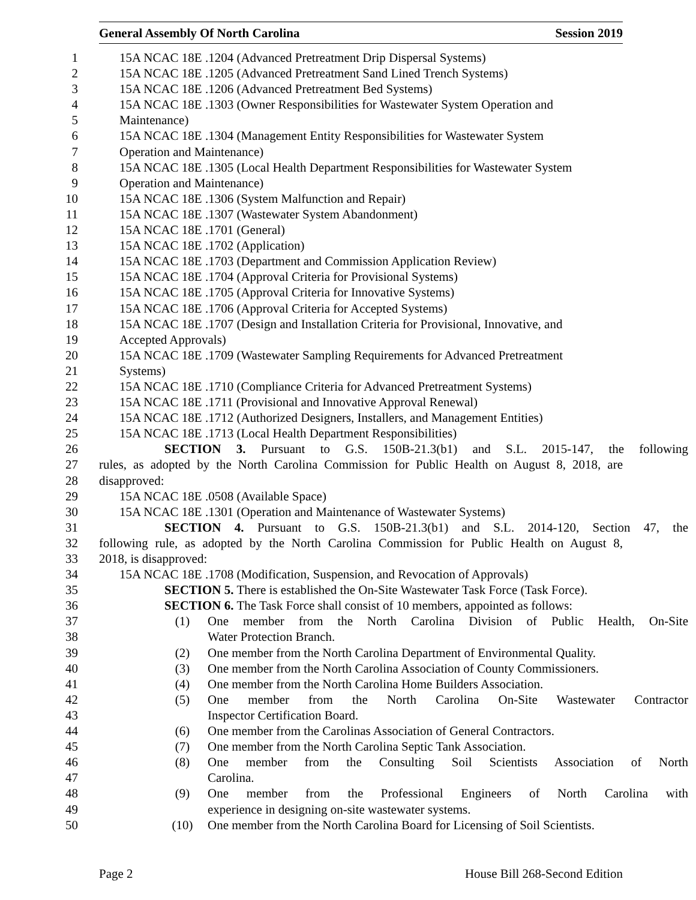General Assembly Of North Carolina Session 2019
1 15A NCAC 18E .1204 (Advanced Pretreatment Drip Dispersal Systems)
2 15A NCAC 18E .1205 (Advanced Pretreatment Sand Lined Trench Systems)
3 15A NCAC 18E .1206 (Advanced Pretreatment Bed Systems)
4 15A NCAC 18E .1303 (Owner Responsibilities for Wastewater System Operation and
5 Maintenance)
6 15A NCAC 18E .1304 (Management Entity Responsibilities for Wastewater System
7 Operation and Maintenance)
8 15A NCAC 18E .1305 (Local Health Department Responsibilities for Wastewater System
9 Operation and Maintenance)
10 15A NCAC 18E .1306 (System Malfunction and Repair)
11 15A NCAC 18E .1307 (Wastewater System Abandonment)
12 15A NCAC 18E .1701 (General)
13 15A NCAC 18E .1702 (Application)
14 15A NCAC 18E .1703 (Department and Commission Application Review)
15 15A NCAC 18E .1704 (Approval Criteria for Provisional Systems)
16 15A NCAC 18E .1705 (Approval Criteria for Innovative Systems)
17 15A NCAC 18E .1706 (Approval Criteria for Accepted Systems)
18 15A NCAC 18E .1707 (Design and Installation Criteria for Provisional, Innovative, and
19 Accepted Approvals)
20 15A NCAC 18E .1709 (Wastewater Sampling Requirements for Advanced Pretreatment
21 Systems)
22 15A NCAC 18E .1710 (Compliance Criteria for Advanced Pretreatment Systems)
23 15A NCAC 18E .1711 (Provisional and Innovative Approval Renewal)
24 15A NCAC 18E .1712 (Authorized Designers, Installers, and Management Entities)
25 15A NCAC 18E .1713 (Local Health Department Responsibilities)
26 SECTION 3. Pursuant to G.S. 150B-21.3(b1) and S.L. 2015-147, the following
27 rules, as adopted by the North Carolina Commission for Public Health on August 8, 2018, are
28 disapproved:
29 15A NCAC 18E .0508 (Available Space)
30 15A NCAC 18E .1301 (Operation and Maintenance of Wastewater Systems)
31 SECTION 4. Pursuant to G.S. 150B-21.3(b1) and S.L. 2014-120, Section 47, the
32 following rule, as adopted by the North Carolina Commission for Public Health on August 8,
33 2018, is disapproved:
34 15A NCAC 18E .1708 (Modification, Suspension, and Revocation of Approvals)
35 SECTION 5. There is established the On-Site Wastewater Task Force (Task Force).
36 SECTION 6. The Task Force shall consist of 10 members, appointed as follows:
37 (1) One member from the North Carolina Division of Public Health, On-Site
38 Water Protection Branch.
39 (2) One member from the North Carolina Department of Environmental Quality.
40 (3) One member from the North Carolina Association of County Commissioners.
41 (4) One member from the North Carolina Home Builders Association.
42 (5) One member from the North Carolina On-Site Wastewater Contractor
43 Inspector Certification Board.
44 (6) One member from the Carolinas Association of General Contractors.
45 (7) One member from the North Carolina Septic Tank Association.
46 (8) One member from the Consulting Soil Scientists Association of North
47 Carolina.
48 (9) One member from the Professional Engineers of North Carolina with
49 experience in designing on-site wastewater systems.
50 (10) One member from the North Carolina Board for Licensing of Soil Scientists.
Page 2 House Bill 268-Second Edition